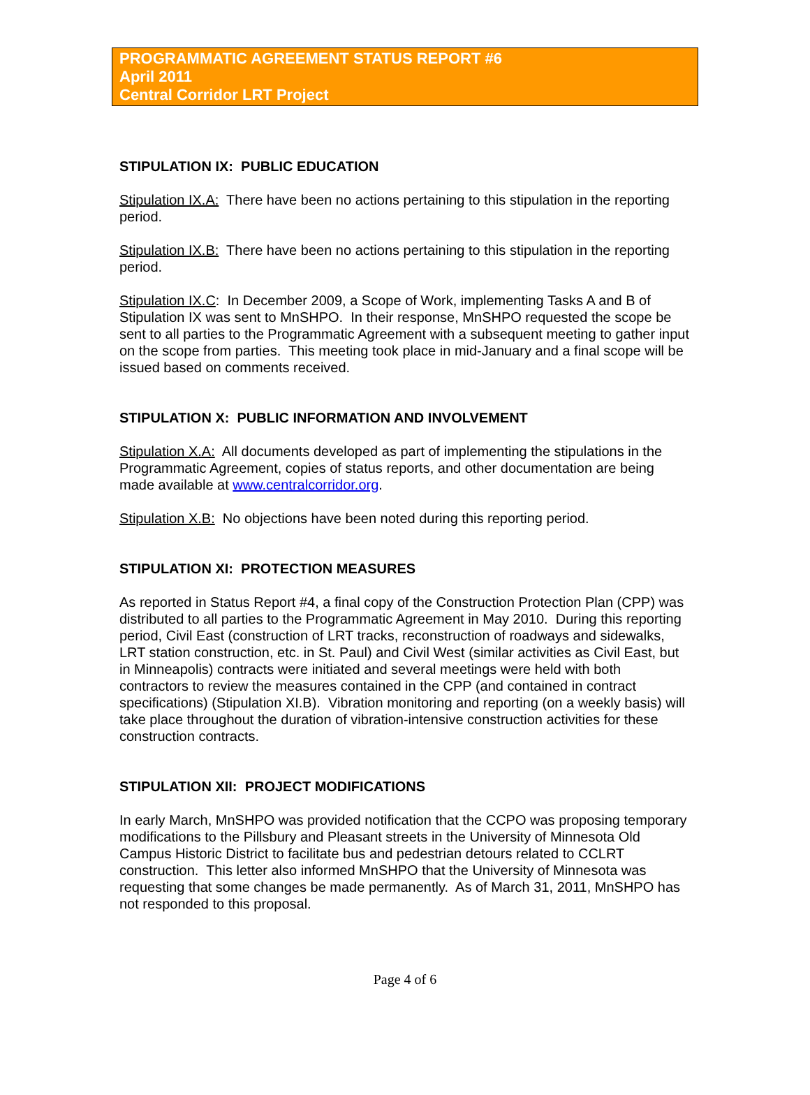PROGRAMMATIC AGREEMENT STATUS REPORT #6
April 2011
Central Corridor LRT Project
STIPULATION IX: PUBLIC EDUCATION
Stipulation IX.A: There have been no actions pertaining to this stipulation in the reporting period.
Stipulation IX.B: There have been no actions pertaining to this stipulation in the reporting period.
Stipulation IX.C: In December 2009, a Scope of Work, implementing Tasks A and B of Stipulation IX was sent to MnSHPO. In their response, MnSHPO requested the scope be sent to all parties to the Programmatic Agreement with a subsequent meeting to gather input on the scope from parties. This meeting took place in mid-January and a final scope will be issued based on comments received.
STIPULATION X: PUBLIC INFORMATION AND INVOLVEMENT
Stipulation X.A: All documents developed as part of implementing the stipulations in the Programmatic Agreement, copies of status reports, and other documentation are being made available at www.centralcorridor.org.
Stipulation X.B: No objections have been noted during this reporting period.
STIPULATION XI: PROTECTION MEASURES
As reported in Status Report #4, a final copy of the Construction Protection Plan (CPP) was distributed to all parties to the Programmatic Agreement in May 2010. During this reporting period, Civil East (construction of LRT tracks, reconstruction of roadways and sidewalks, LRT station construction, etc. in St. Paul) and Civil West (similar activities as Civil East, but in Minneapolis) contracts were initiated and several meetings were held with both contractors to review the measures contained in the CPP (and contained in contract specifications) (Stipulation XI.B). Vibration monitoring and reporting (on a weekly basis) will take place throughout the duration of vibration-intensive construction activities for these construction contracts.
STIPULATION XII: PROJECT MODIFICATIONS
In early March, MnSHPO was provided notification that the CCPO was proposing temporary modifications to the Pillsbury and Pleasant streets in the University of Minnesota Old Campus Historic District to facilitate bus and pedestrian detours related to CCLRT construction. This letter also informed MnSHPO that the University of Minnesota was requesting that some changes be made permanently. As of March 31, 2011, MnSHPO has not responded to this proposal.
Page 4 of 6